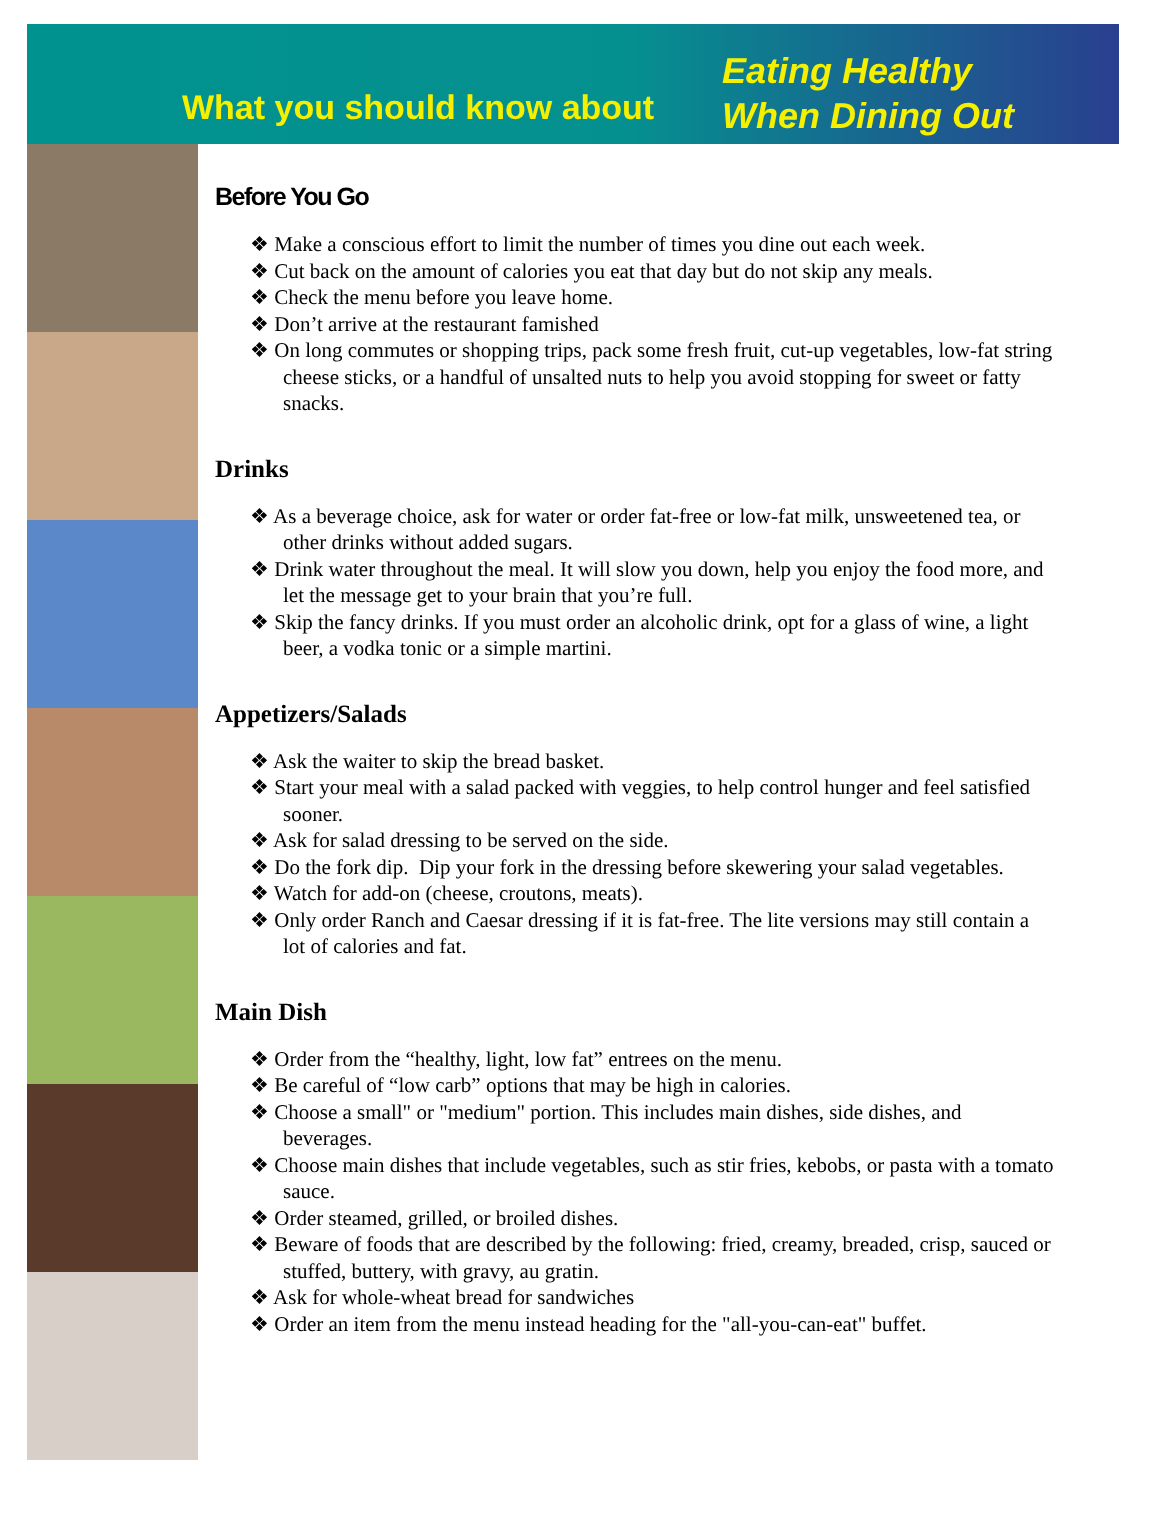What you should know about
Eating Healthy
When Dining Out
Before You Go
❖ Make a conscious effort to limit the number of times you dine out each week.
❖ Cut back on the amount of calories you eat that day but do not skip any meals.
❖ Check the menu before you leave home.
❖ Don’t arrive at the restaurant famished
❖ On long commutes or shopping trips, pack some fresh fruit, cut-up vegetables, low-fat string cheese sticks, or a handful of unsalted nuts to help you avoid stopping for sweet or fatty snacks.
Drinks
❖ As a beverage choice, ask for water or order fat-free or low-fat milk, unsweetened tea, or other drinks without added sugars.
❖ Drink water throughout the meal. It will slow you down, help you enjoy the food more, and let the message get to your brain that you’re full.
❖ Skip the fancy drinks. If you must order an alcoholic drink, opt for a glass of wine, a light beer, a vodka tonic or a simple martini.
Appetizers/Salads
❖ Ask the waiter to skip the bread basket.
❖ Start your meal with a salad packed with veggies, to help control hunger and feel satisfied sooner.
❖ Ask for salad dressing to be served on the side.
❖ Do the fork dip. Dip your fork in the dressing before skewering your salad vegetables.
❖ Watch for add-on (cheese, croutons, meats).
❖ Only order Ranch and Caesar dressing if it is fat-free. The lite versions may still contain a lot of calories and fat.
Main Dish
❖ Order from the “healthy, light, low fat” entrees on the menu.
❖ Be careful of “low carb” options that may be high in calories.
❖ Choose a small" or "medium" portion. This includes main dishes, side dishes, and beverages.
❖ Choose main dishes that include vegetables, such as stir fries, kebobs, or pasta with a tomato sauce.
❖ Order steamed, grilled, or broiled dishes.
❖ Beware of foods that are described by the following: fried, creamy, breaded, crisp, sauced or stuffed, buttery, with gravy, au gratin.
❖ Ask for whole-wheat bread for sandwiches
❖ Order an item from the menu instead heading for the "all-you-can-eat" buffet.